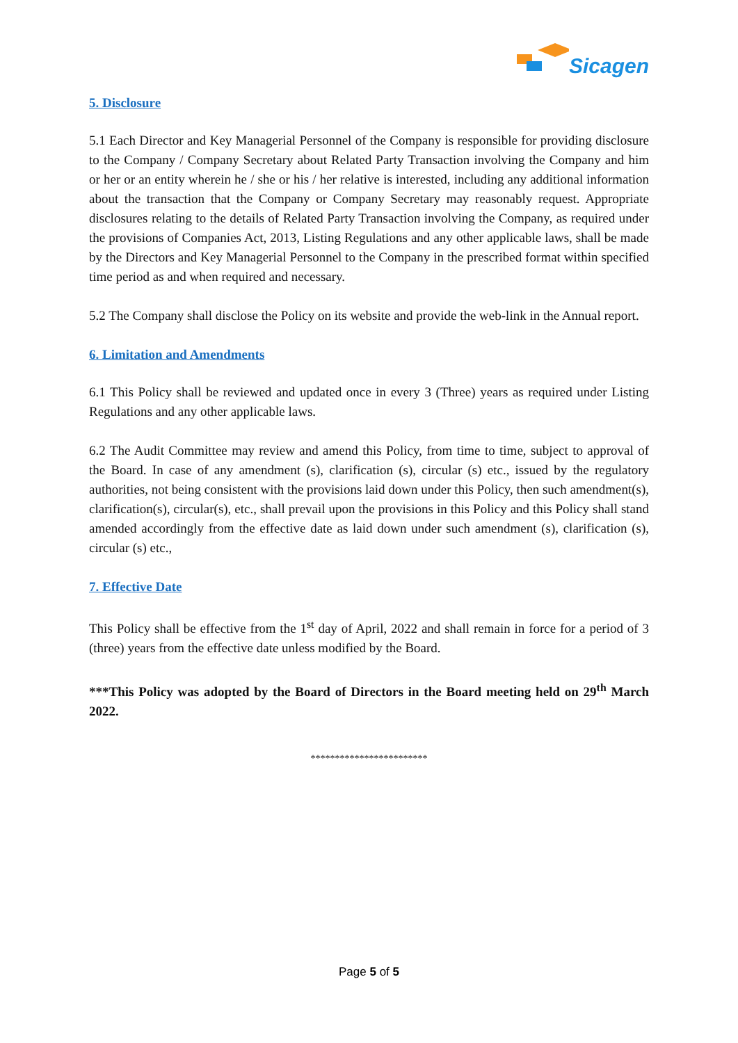Sicagen
5. Disclosure
5.1 Each Director and Key Managerial Personnel of the Company is responsible for providing disclosure to the Company / Company Secretary about Related Party Transaction involving the Company and him or her or an entity wherein he / she or his / her relative is interested, including any additional information about the transaction that the Company or Company Secretary may reasonably request. Appropriate disclosures relating to the details of Related Party Transaction involving the Company, as required under the provisions of Companies Act, 2013, Listing Regulations and any other applicable laws, shall be made by the Directors and Key Managerial Personnel to the Company in the prescribed format within specified time period as and when required and necessary.
5.2 The Company shall disclose the Policy on its website and provide the web-link in the Annual report.
6. Limitation and Amendments
6.1 This Policy shall be reviewed and updated once in every 3 (Three) years as required under Listing Regulations and any other applicable laws.
6.2 The Audit Committee may review and amend this Policy, from time to time, subject to approval of the Board. In case of any amendment (s), clarification (s), circular (s) etc., issued by the regulatory authorities, not being consistent with the provisions laid down under this Policy, then such amendment(s), clarification(s), circular(s), etc., shall prevail upon the provisions in this Policy and this Policy shall stand amended accordingly from the effective date as laid down under such amendment (s), clarification (s), circular (s) etc.,
7. Effective Date
This Policy shall be effective from the 1<sup>st</sup> day of April, 2022 and shall remain in force for a period of 3 (three) years from the effective date unless modified by the Board.
***This Policy was adopted by the Board of Directors in the Board meeting held on 29<sup>th</sup> March 2022.
************************
Page 5 of 5